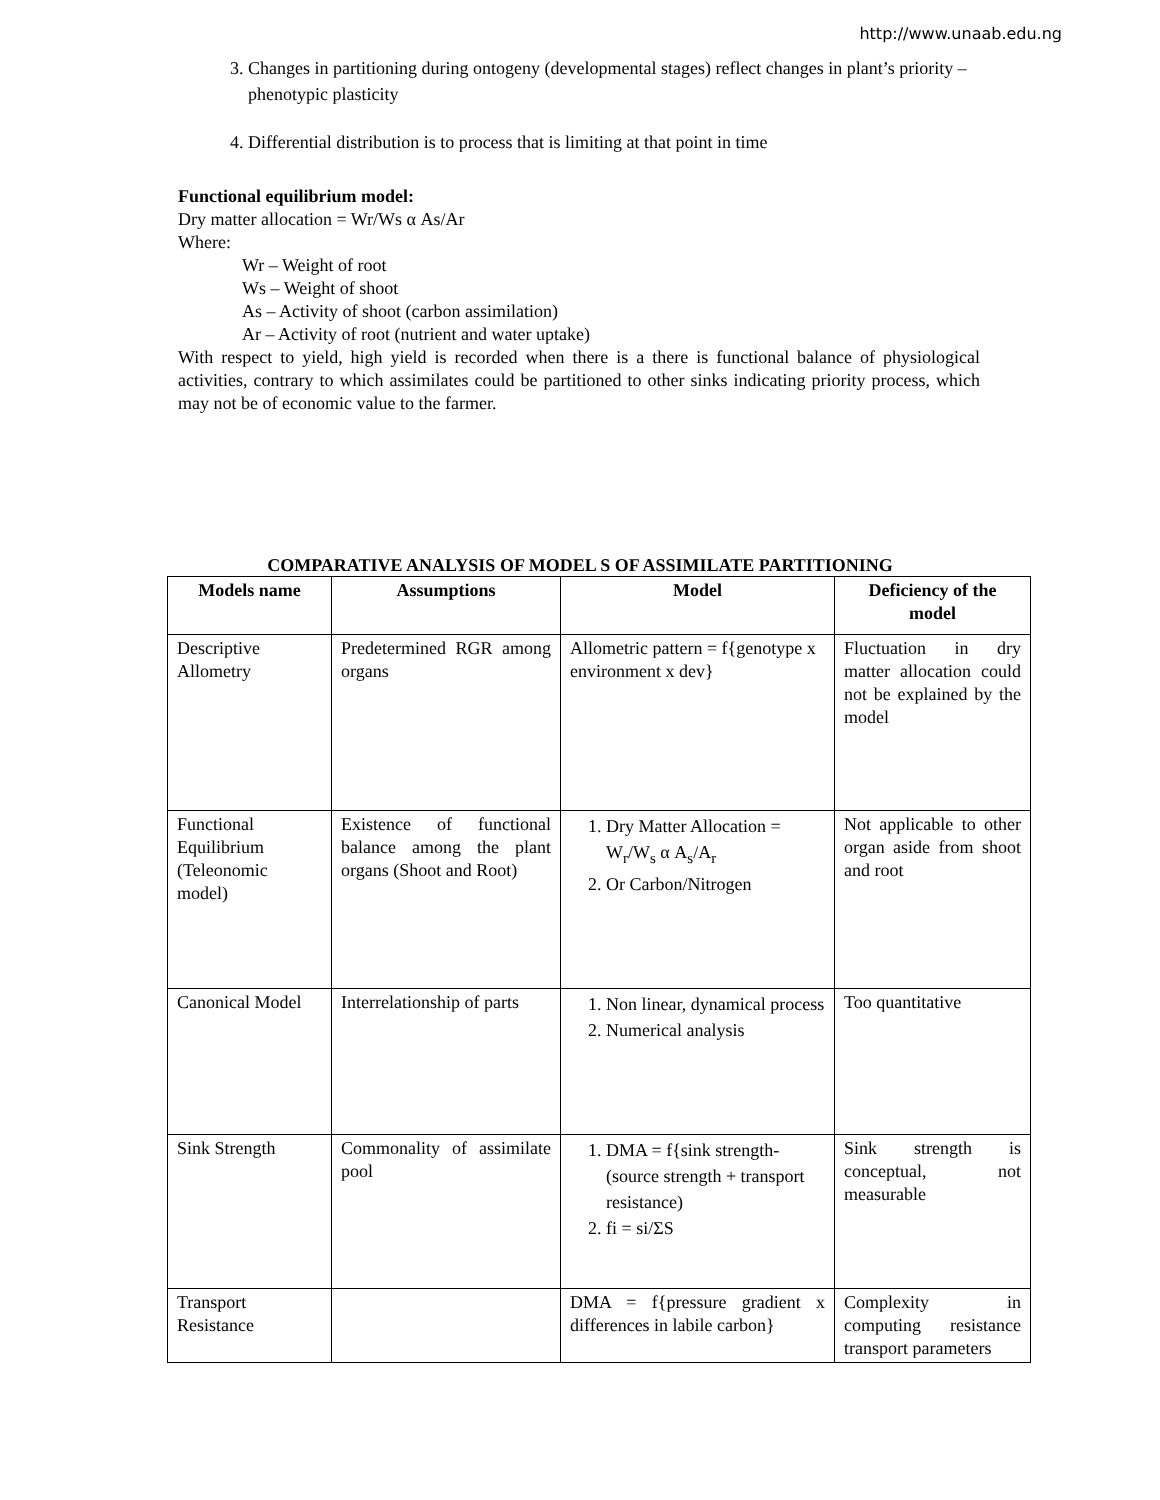http://www.unaab.edu.ng
3. Changes in partitioning during ontogeny (developmental stages) reflect changes in plant’s priority – phenotypic plasticity
4. Differential distribution is to process that is limiting at that point in time
Functional equilibrium model:
Dry matter allocation = Wr/Ws α As/Ar
Where:
Wr – Weight of root
Ws – Weight of shoot
As – Activity of shoot (carbon assimilation)
Ar – Activity of root (nutrient and water uptake)
With respect to yield, high yield is recorded when there is a there is functional balance of physiological activities, contrary to which assimilates could be partitioned to other sinks indicating priority process, which may not be of economic value to the farmer.
COMPARATIVE ANALYSIS OF MODEL S OF ASSIMILATE PARTITIONING
| Models name | Assumptions | Model | Deficiency of the model |
| --- | --- | --- | --- |
| Descriptive Allometry | Predetermined RGR among organs | Allometric pattern = f{genotype x environment x dev} | Fluctuation in dry matter allocation could not be explained by the model |
| Functional Equilibrium (Teleonomic model) | Existence of functional balance among the plant organs (Shoot and Root) | 1. Dry Matter Allocation = W<sub>r</sub>/W<sub>s</sub> α A<sub>s</sub>/A<sub>r</sub> 2. Or Carbon/Nitrogen | Not applicable to other organ aside from shoot and root |
| Canonical Model | Interrelationship of parts | 1. Non linear, dynamical process 2. Numerical analysis | Too quantitative |
| Sink Strength | Commonality of assimilate pool | 1. DMA = f{sink strength-(source strength + transport resistance) 2. fi = si/ΣS | Sink strength is conceptual, not measurable |
| Transport Resistance | | DMA = f{pressure gradient x differences in labile carbon} | Complexity in computing resistance transport parameters |